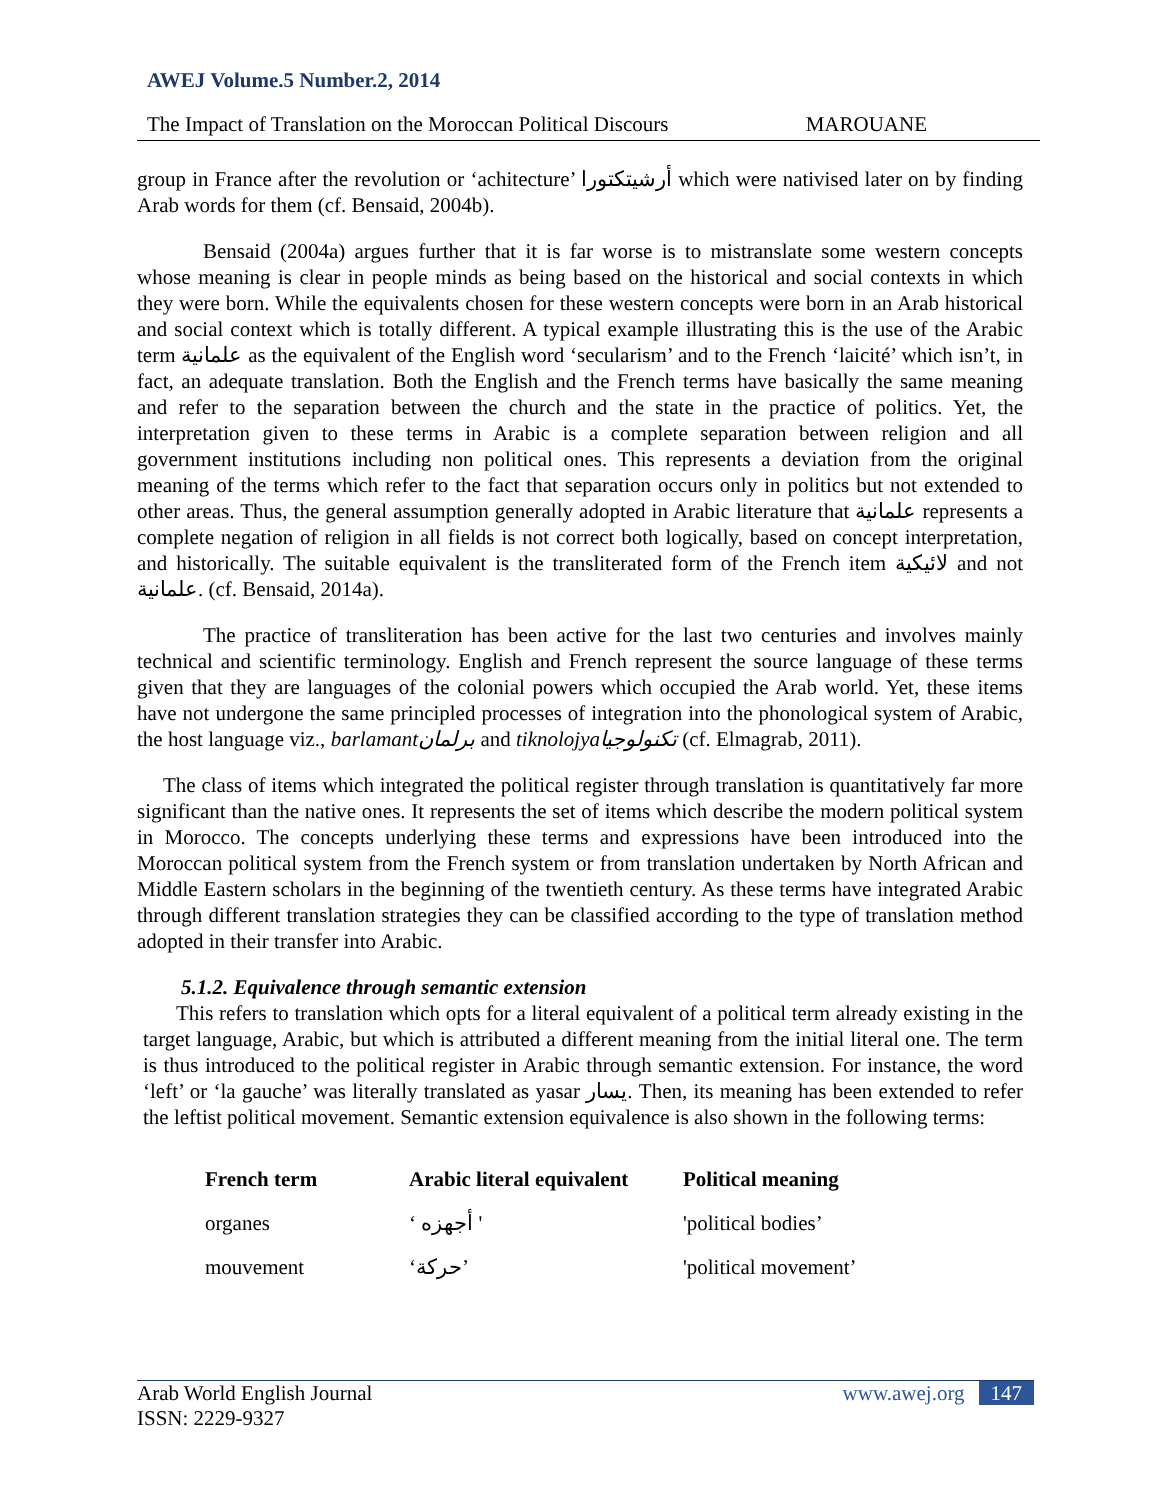AWEJ Volume.5 Number.2, 2014
The Impact of Translation on the Moroccan Political Discours MAROUANE
group in France after the revolution or ‘achitecture’ أرشيتكتورا which were nativised later on by finding Arab words for them (cf. Bensaid, 2004b).
Bensaid (2004a) argues further that it is far worse is to mistranslate some western concepts whose meaning is clear in people minds as being based on the historical and social contexts in which they were born. While the equivalents chosen for these western concepts were born in an Arab historical and social context which is totally different. A typical example illustrating this is the use of the Arabic term علمانية as the equivalent of the English word ‘secularism’ and to the French ‘laicité’ which isn’t, in fact, an adequate translation. Both the English and the French terms have basically the same meaning and refer to the separation between the church and the state in the practice of politics. Yet, the interpretation given to these terms in Arabic is a complete separation between religion and all government institutions including non political ones. This represents a deviation from the original meaning of the terms which refer to the fact that separation occurs only in politics but not extended to other areas. Thus, the general assumption generally adopted in Arabic literature that علمانية represents a complete negation of religion in all fields is not correct both logically, based on concept interpretation, and historically. The suitable equivalent is the transliterated form of the French item لائيكية and not علمانية. (cf. Bensaid, 2014a).
The practice of transliteration has been active for the last two centuries and involves mainly technical and scientific terminology. English and French represent the source language of these terms given that they are languages of the colonial powers which occupied the Arab world. Yet, these items have not undergone the same principled processes of integration into the phonological system of Arabic, the host language viz., barlamant برلمان and tiknolojya تكنولوجيا (cf. Elmagrab, 2011).
The class of items which integrated the political register through translation is quantitatively far more significant than the native ones. It represents the set of items which describe the modern political system in Morocco. The concepts underlying these terms and expressions have been introduced into the Moroccan political system from the French system or from translation undertaken by North African and Middle Eastern scholars in the beginning of the twentieth century. As these terms have integrated Arabic through different translation strategies they can be classified according to the type of translation method adopted in their transfer into Arabic.
5.1.2. Equivalence through semantic extension
This refers to translation which opts for a literal equivalent of a political term already existing in the target language, Arabic, but which is attributed a different meaning from the initial literal one. The term is thus introduced to the political register in Arabic through semantic extension. For instance, the word ‘left’ or ‘la gauche’ was literally translated as yasar يسار. Then, its meaning has been extended to refer the leftist political movement. Semantic extension equivalence is also shown in the following terms:
| French term | Arabic literal equivalent | Political meaning |
| --- | --- | --- |
| organes | ‘ أجهزه ' | 'political bodies’ |
| mouvement | ‘حركة’ | 'political movement’ |
Arab World English Journal
ISSN: 2229-9327 www.awej.org 147